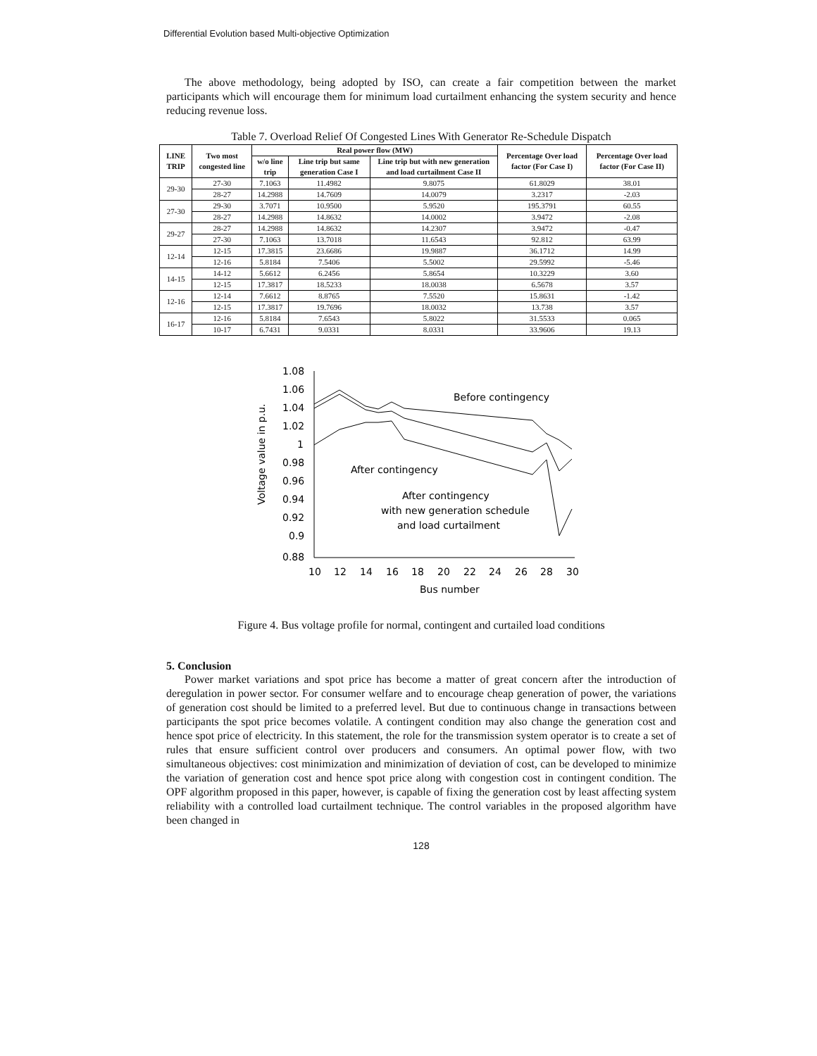Differential Evolution based Multi-objective Optimization
The above methodology, being adopted by ISO, can create a fair competition between the market participants which will encourage them for minimum load curtailment enhancing the system security and hence reducing revenue loss.
Table 7. Overload Relief Of Congested Lines With Generator Re-Schedule Dispatch
| LINE TRIP | Two most congested line | Real power flow (MW) | | | Percentage Over load factor (For Case I) | Percentage Over load factor (For Case II) |
| --- | --- | --- | --- | --- | --- | --- |
| | | w/o line trip | Line trip but same generation Case I | Line trip but with new generation and load curtailment Case II | | |
| 29-30 | 27-30 | 7.1063 | 11.4982 | 9.8075 | 61.8029 | 38.01 |
| | 28-27 | 14.2988 | 14.7609 | 14.0079 | 3.2317 | -2.03 |
| 27-30 | 29-30 | 3.7071 | 10.9500 | 5.9520 | 195.3791 | 60.55 |
| | 28-27 | 14.2988 | 14.8632 | 14.0002 | 3.9472 | -2.08 |
| 29-27 | 28-27 | 14.2988 | 14.8632 | 14.2307 | 3.9472 | -0.47 |
| | 27-30 | 7.1063 | 13.7018 | 11.6543 | 92.812 | 63.99 |
| 12-14 | 12-15 | 17.3815 | 23.6686 | 19.9887 | 36.1712 | 14.99 |
| | 12-16 | 5.8184 | 7.5406 | 5.5002 | 29.5992 | -5.46 |
| 14-15 | 14-12 | 5.6612 | 6.2456 | 5.8654 | 10.3229 | 3.60 |
| | 12-15 | 17.3817 | 18.5233 | 18.0038 | 6.5678 | 3.57 |
| 12-16 | 12-14 | 7.6612 | 8.8765 | 7.5520 | 15.8631 | -1.42 |
| | 12-15 | 17.3817 | 19.7696 | 18.0032 | 13.738 | 3.57 |
| 16-17 | 12-16 | 5.8184 | 7.6543 | 5.8022 | 31.5533 | 0.065 |
| | 10-17 | 6.7431 | 9.0331 | 8.0331 | 33.9606 | 19.13 |
Voltage value in p.u.
1.08
1.06
1.04
1.02
1
0.98
0.96
0.94
0.92
0.9
0.88
10
12
14
16
18
20
22
24
26
28
30
Bus number
Before contingency
After contingency
After contingency
with new generation schedule
and load curtailment
Figure 4. Bus voltage profile for normal, contingent and curtailed load conditions
5. Conclusion
Power market variations and spot price has become a matter of great concern after the introduction of deregulation in power sector. For consumer welfare and to encourage cheap generation of power, the variations of generation cost should be limited to a preferred level. But due to continuous change in transactions between participants the spot price becomes volatile. A contingent condition may also change the generation cost and hence spot price of electricity. In this statement, the role for the transmission system operator is to create a set of rules that ensure sufficient control over producers and consumers. An optimal power flow, with two simultaneous objectives: cost minimization and minimization of deviation of cost, can be developed to minimize the variation of generation cost and hence spot price along with congestion cost in contingent condition. The OPF algorithm proposed in this paper, however, is capable of fixing the generation cost by least affecting system reliability with a controlled load curtailment technique. The control variables in the proposed algorithm have been changed in
128